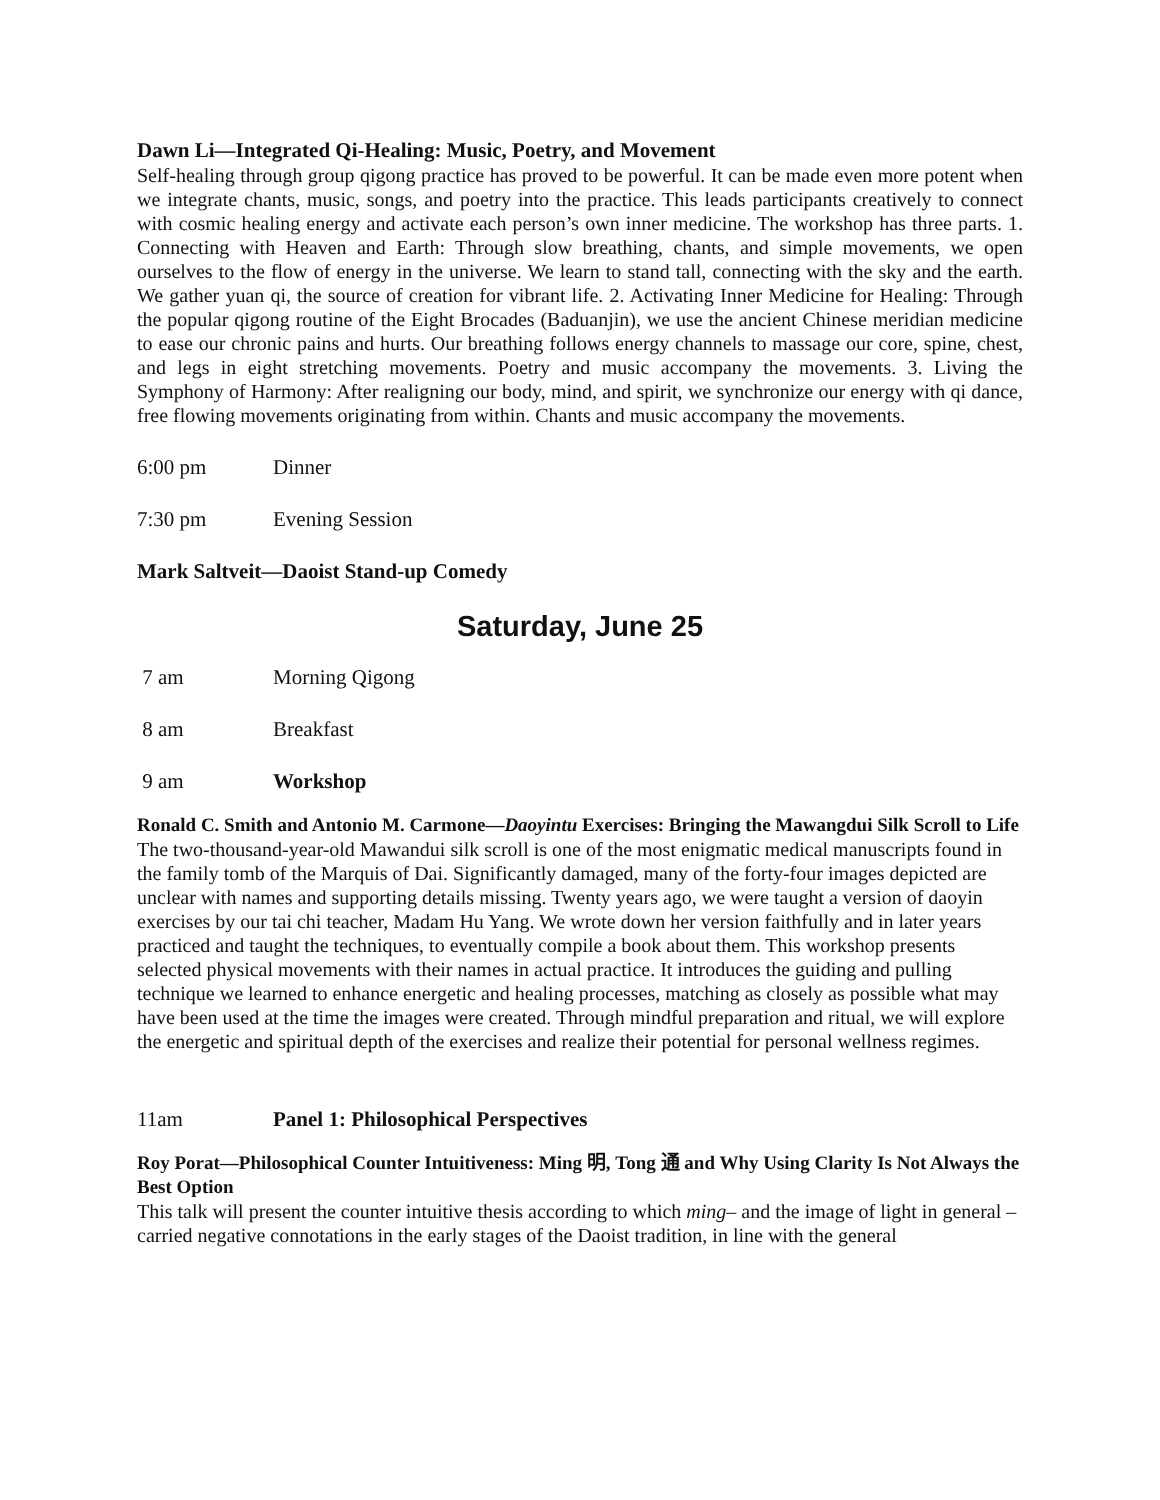Dawn Li—Integrated Qi-Healing: Music, Poetry, and Movement
Self-healing through group qigong practice has proved to be powerful. It can be made even more potent when we integrate chants, music, songs, and poetry into the practice. This leads participants creatively to connect with cosmic healing energy and activate each person’s own inner medicine. The workshop has three parts. 1. Connecting with Heaven and Earth: Through slow breathing, chants, and simple movements, we open ourselves to the flow of energy in the universe. We learn to stand tall, connecting with the sky and the earth. We gather yuan qi, the source of creation for vibrant life. 2. Activating Inner Medicine for Healing: Through the popular qigong routine of the Eight Brocades (Baduanjin), we use the ancient Chinese meridian medicine to ease our chronic pains and hurts. Our breathing follows energy channels to massage our core, spine, chest, and legs in eight stretching movements. Poetry and music accompany the movements. 3. Living the Symphony of Harmony: After realigning our body, mind, and spirit, we synchronize our energy with qi dance, free flowing movements originating from within. Chants and music accompany the movements.
6:00 pm Dinner
7:30 pm Evening Session
Mark Saltveit—Daoist Stand-up Comedy
Saturday, June 25
7 am Morning Qigong
8 am Breakfast
9 am Workshop
Ronald C. Smith and Antonio M. Carmone—Daoyintu Exercises: Bringing the Mawangdui Silk Scroll to Life
The two-thousand-year-old Mawandui silk scroll is one of the most enigmatic medical manuscripts found in the family tomb of the Marquis of Dai. Significantly damaged, many of the forty-four images depicted are unclear with names and supporting details missing. Twenty years ago, we were taught a version of daoyin exercises by our tai chi teacher, Madam Hu Yang. We wrote down her version faithfully and in later years practiced and taught the techniques, to eventually compile a book about them. This workshop presents selected physical movements with their names in actual practice. It introduces the guiding and pulling technique we learned to enhance energetic and healing processes, matching as closely as possible what may have been used at the time the images were created. Through mindful preparation and ritual, we will explore the energetic and spiritual depth of the exercises and realize their potential for personal wellness regimes.
11am Panel 1: Philosophical Perspectives
Roy Porat—Philosophical Counter Intuitiveness: Ming 明, Tong 通 and Why Using Clarity Is Not Always the Best Option
This talk will present the counter intuitive thesis according to which ming– and the image of light in general – carried negative connotations in the early stages of the Daoist tradition, in line with the general